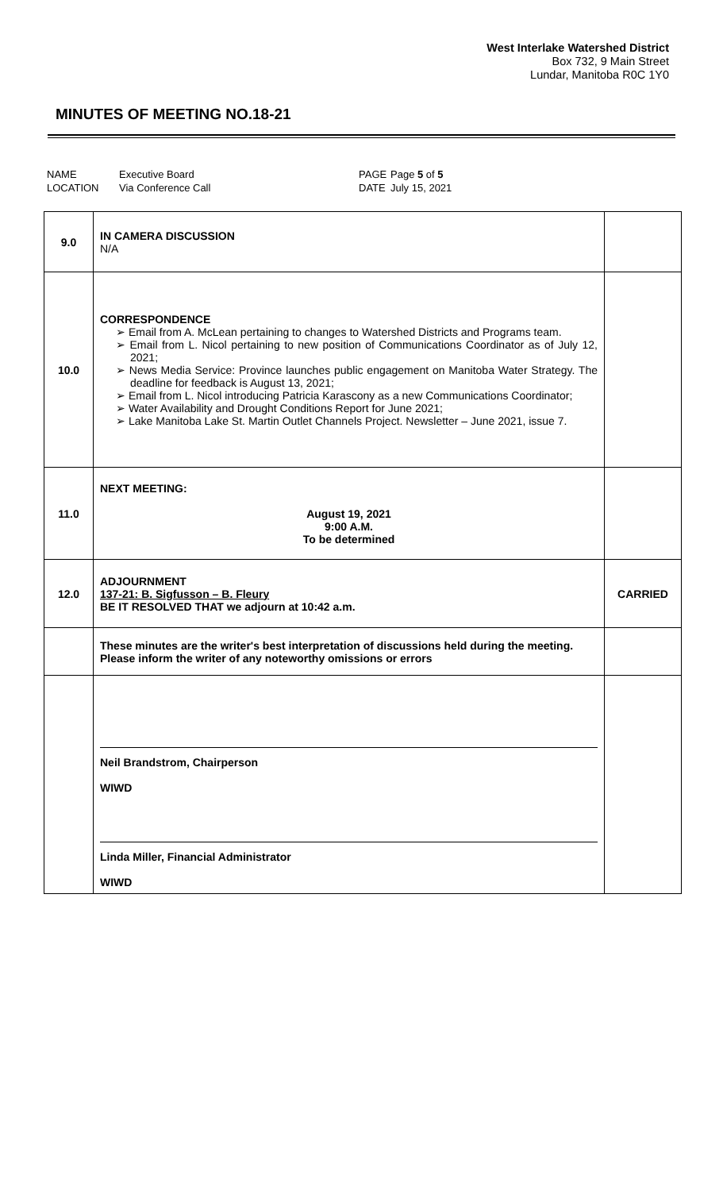West Interlake Watershed District
Box 732, 9 Main Street
Lundar, Manitoba R0C 1Y0
MINUTES OF MEETING NO.18-21
| NAME | Executive Board | PAGE | Page 5 of 5 |
| LOCATION | Via Conference Call | DATE | July 15, 2021 |
| 9.0 | IN CAMERA DISCUSSION N/A | |
| 10.0 | CORRESPONDENCE Email from A. McLean pertaining to changes to Watershed Districts and Programs team. Email from L. Nicol pertaining to new position of Communications Coordinator as of July 12, 2021; News Media Service: Province launches public engagement on Manitoba Water Strategy. The deadline for feedback is August 13, 2021; Email from L. Nicol introducing Patricia Karascony as a new Communications Coordinator; Water Availability and Drought Conditions Report for June 2021; Lake Manitoba Lake St. Martin Outlet Channels Project. Newsletter – June 2021, issue 7. | |
| 11.0 | NEXT MEETING: August 19, 2021 9:00 A.M. To be determined | |
| 12.0 | ADJOURNMENT 137-21: B. Sigfusson – B. Fleury BE IT RESOLVED THAT we adjourn at 10:42 a.m. | CARRIED |
| | These minutes are the writer's best interpretation of discussions held during the meeting. Please inform the writer of any noteworthy omissions or errors | |
| | Neil Brandstrom, Chairperson WIWD Linda Miller, Financial Administrator WIWD | |